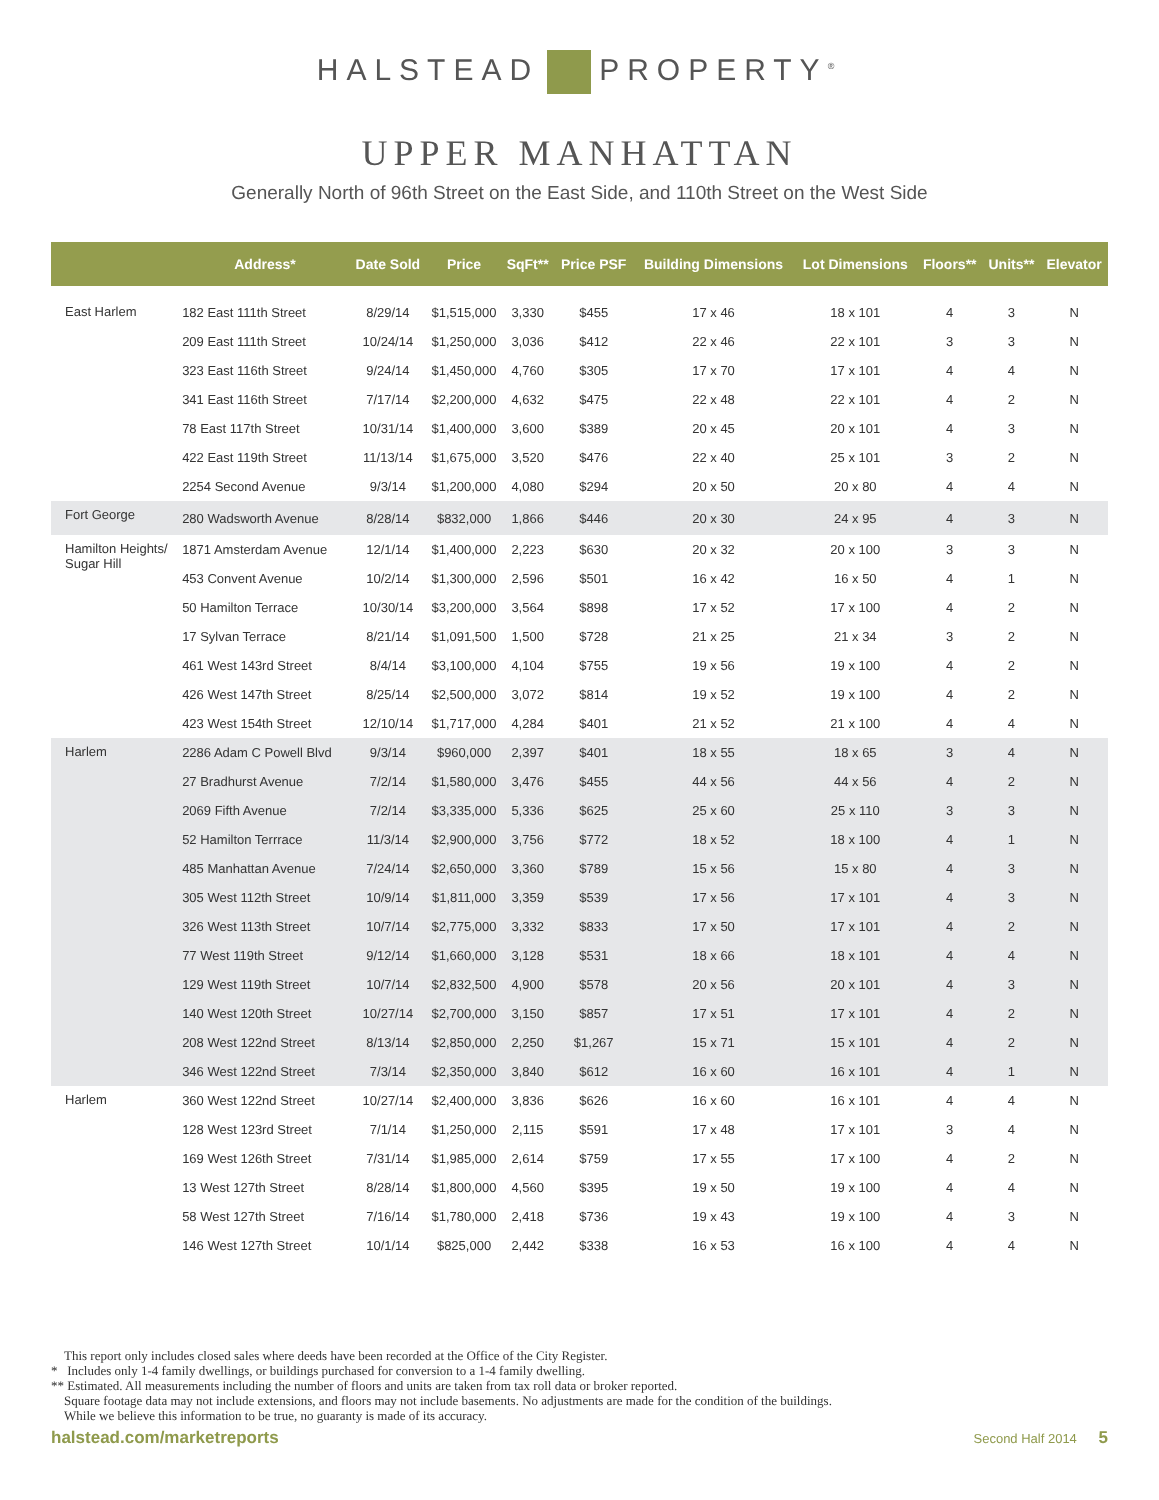HALSTEAD PROPERTY<sup>®</sup>
UPPER MANHATTAN
Generally North of 96th Street on the East Side, and 110th Street on the West Side
| | Address* | Date Sold | Price | SqFt** | Price PSF | Building Dimensions | Lot Dimensions | Floors** | Units** | Elevator |
| --- | --- | --- | --- | --- | --- | --- | --- | --- | --- | --- |
| East Harlem | 182 East 111th Street | 8/29/14 | $1,515,000 | 3,330 | $455 | 17 x 46 | 18 x 101 | 4 | 3 | N |
| | 209 East 111th Street | 10/24/14 | $1,250,000 | 3,036 | $412 | 22 x 46 | 22 x 101 | 3 | 3 | N |
| | 323 East 116th Street | 9/24/14 | $1,450,000 | 4,760 | $305 | 17 x 70 | 17 x 101 | 4 | 4 | N |
| | 341 East 116th Street | 7/17/14 | $2,200,000 | 4,632 | $475 | 22 x 48 | 22 x 101 | 4 | 2 | N |
| | 78 East 117th Street | 10/31/14 | $1,400,000 | 3,600 | $389 | 20 x 45 | 20 x 101 | 4 | 3 | N |
| | 422 East 119th Street | 11/13/14 | $1,675,000 | 3,520 | $476 | 22 x 40 | 25 x 101 | 3 | 2 | N |
| | 2254 Second Avenue | 9/3/14 | $1,200,000 | 4,080 | $294 | 20 x 50 | 20 x 80 | 4 | 4 | N |
| Fort George | 280 Wadsworth Avenue | 8/28/14 | $832,000 | 1,866 | $446 | 20 x 30 | 24 x 95 | 4 | 3 | N |
| Hamilton Heights/ Sugar Hill | 1871 Amsterdam Avenue | 12/1/14 | $1,400,000 | 2,223 | $630 | 20 x 32 | 20 x 100 | 3 | 3 | N |
| | 453 Convent Avenue | 10/2/14 | $1,300,000 | 2,596 | $501 | 16 x 42 | 16 x 50 | 4 | 1 | N |
| | 50 Hamilton Terrace | 10/30/14 | $3,200,000 | 3,564 | $898 | 17 x 52 | 17 x 100 | 4 | 2 | N |
| | 17 Sylvan Terrace | 8/21/14 | $1,091,500 | 1,500 | $728 | 21 x 25 | 21 x 34 | 3 | 2 | N |
| | 461 West 143rd Street | 8/4/14 | $3,100,000 | 4,104 | $755 | 19 x 56 | 19 x 100 | 4 | 2 | N |
| | 426 West 147th Street | 8/25/14 | $2,500,000 | 3,072 | $814 | 19 x 52 | 19 x 100 | 4 | 2 | N |
| | 423 West 154th Street | 12/10/14 | $1,717,000 | 4,284 | $401 | 21 x 52 | 21 x 100 | 4 | 4 | N |
| Harlem | 2286 Adam C Powell Blvd | 9/3/14 | $960,000 | 2,397 | $401 | 18 x 55 | 18 x 65 | 3 | 4 | N |
| | 27 Bradhurst Avenue | 7/2/14 | $1,580,000 | 3,476 | $455 | 44 x 56 | 44 x 56 | 4 | 2 | N |
| | 2069 Fifth Avenue | 7/2/14 | $3,335,000 | 5,336 | $625 | 25 x 60 | 25 x 110 | 3 | 3 | N |
| | 52 Hamilton Terrrace | 11/3/14 | $2,900,000 | 3,756 | $772 | 18 x 52 | 18 x 100 | 4 | 1 | N |
| | 485 Manhattan Avenue | 7/24/14 | $2,650,000 | 3,360 | $789 | 15 x 56 | 15 x 80 | 4 | 3 | N |
| | 305 West 112th Street | 10/9/14 | $1,811,000 | 3,359 | $539 | 17 x 56 | 17 x 101 | 4 | 3 | N |
| | 326 West 113th Street | 10/7/14 | $2,775,000 | 3,332 | $833 | 17 x 50 | 17 x 101 | 4 | 2 | N |
| | 77 West 119th Street | 9/12/14 | $1,660,000 | 3,128 | $531 | 18 x 66 | 18 x 101 | 4 | 4 | N |
| | 129 West 119th Street | 10/7/14 | $2,832,500 | 4,900 | $578 | 20 x 56 | 20 x 101 | 4 | 3 | N |
| | 140 West 120th Street | 10/27/14 | $2,700,000 | 3,150 | $857 | 17 x 51 | 17 x 101 | 4 | 2 | N |
| | 208 West 122nd Street | 8/13/14 | $2,850,000 | 2,250 | $1,267 | 15 x 71 | 15 x 101 | 4 | 2 | N |
| | 346 West 122nd Street | 7/3/14 | $2,350,000 | 3,840 | $612 | 16 x 60 | 16 x 101 | 4 | 1 | N |
| Harlem | 360 West 122nd Street | 10/27/14 | $2,400,000 | 3,836 | $626 | 16 x 60 | 16 x 101 | 4 | 4 | N |
| | 128 West 123rd Street | 7/1/14 | $1,250,000 | 2,115 | $591 | 17 x 48 | 17 x 101 | 3 | 4 | N |
| | 169 West 126th Street | 7/31/14 | $1,985,000 | 2,614 | $759 | 17 x 55 | 17 x 100 | 4 | 2 | N |
| | 13 West 127th Street | 8/28/14 | $1,800,000 | 4,560 | $395 | 19 x 50 | 19 x 100 | 4 | 4 | N |
| | 58 West 127th Street | 7/16/14 | $1,780,000 | 2,418 | $736 | 19 x 43 | 19 x 100 | 4 | 3 | N |
| | 146 West 127th Street | 10/1/14 | $825,000 | 2,442 | $338 | 16 x 53 | 16 x 100 | 4 | 4 | N |
This report only includes closed sales where deeds have been recorded at the Office of the City Register.
* Includes only 1-4 family dwellings, or buildings purchased for conversion to a 1-4 family dwelling.
** Estimated. All measurements including the number of floors and units are taken from tax roll data or broker reported.
Square footage data may not include extensions, and floors may not include basements. No adjustments are made for the condition of the buildings.
While we believe this information to be true, no guaranty is made of its accuracy.
halstead.com/marketreports Second Half 2014 5